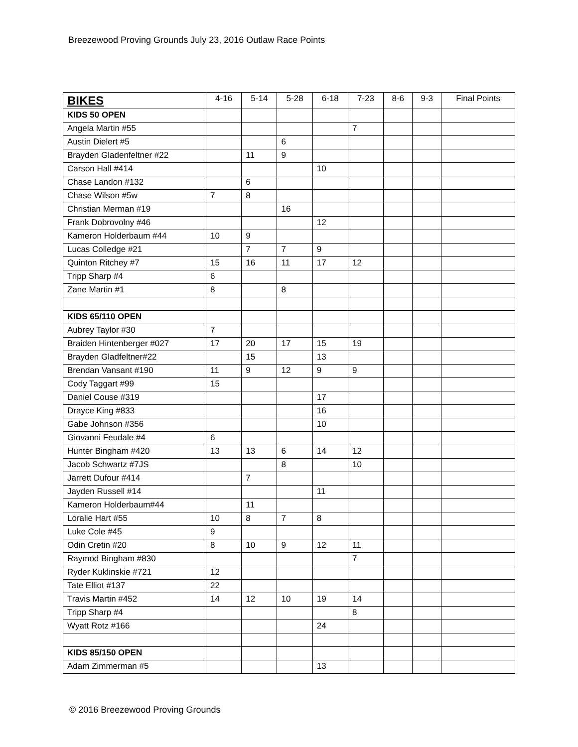Breezewood Proving Grounds July 23, 2016 Outlaw Race Points
| BIKES | 4-16 | 5-14 | 5-28 | 6-18 | 7-23 | 8-6 | 9-3 | Final Points |
| --- | --- | --- | --- | --- | --- | --- | --- | --- |
| KIDS 50 OPEN | | | | | | | | |
| Angela Martin #55 | | | | | 7 | | | |
| Austin Dielert #5 | | | 6 | | | | | |
| Brayden Gladenfeltner #22 | | 11 | 9 | | | | | |
| Carson Hall #414 | | | | 10 | | | | |
| Chase Landon #132 | | 6 | | | | | | |
| Chase Wilson #5w | 7 | 8 | | | | | | |
| Christian Merman #19 | | | 16 | | | | | |
| Frank Dobrovolny #46 | | | | 12 | | | | |
| Kameron Holderbaum #44 | 10 | 9 | | | | | | |
| Lucas Colledge #21 | | 7 | 7 | 9 | | | | |
| Quinton Ritchey #7 | 15 | 16 | 11 | 17 | 12 | | | |
| Tripp Sharp #4 | 6 | | | | | | | |
| Zane Martin #1 | 8 | | 8 | | | | | |
| KIDS 65/110 OPEN | | | | | | | | |
| Aubrey Taylor #30 | 7 | | | | | | | |
| Braiden Hintenberger #027 | 17 | 20 | 17 | 15 | 19 | | | |
| Brayden Gladfeltner#22 | | 15 | | 13 | | | | |
| Brendan Vansant #190 | 11 | 9 | 12 | 9 | 9 | | | |
| Cody Taggart #99 | 15 | | | | | | | |
| Daniel Couse #319 | | | | 17 | | | | |
| Drayce King #833 | | | | 16 | | | | |
| Gabe Johnson #356 | | | | 10 | | | | |
| Giovanni Feudale #4 | 6 | | | | | | | |
| Hunter Bingham #420 | 13 | 13 | 6 | 14 | 12 | | | |
| Jacob Schwartz #7JS | | | 8 | | 10 | | | |
| Jarrett Dufour #414 | | 7 | | | | | | |
| Jayden Russell #14 | | | | 11 | | | | |
| Kameron Holderbaum#44 | | 11 | | | | | | |
| Loralie Hart #55 | 10 | 8 | 7 | 8 | | | | |
| Luke Cole #45 | 9 | | | | | | | |
| Odin Cretin #20 | 8 | 10 | 9 | 12 | 11 | | | |
| Raymod Bingham #830 | | | | | 7 | | | |
| Ryder Kuklinskie #721 | 12 | | | | | | | |
| Tate Elliot #137 | 22 | | | | | | | |
| Travis Martin #452 | 14 | 12 | 10 | 19 | 14 | | | |
| Tripp Sharp #4 | | | | | 8 | | | |
| Wyatt Rotz #166 | | | | 24 | | | | |
| KIDS 85/150 OPEN | | | | | | | | |
| Adam Zimmerman #5 | | | | 13 | | | | |
© 2016 Breezewood Proving Grounds